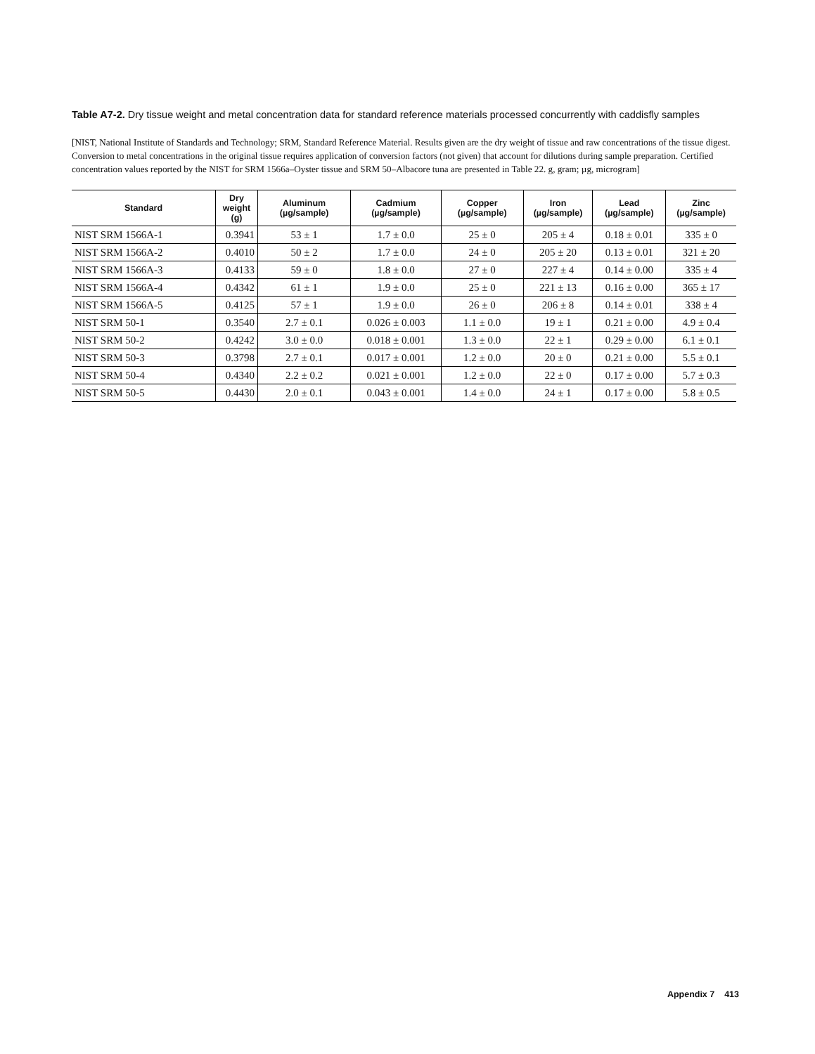Table A7-2. Dry tissue weight and metal concentration data for standard reference materials processed concurrently with caddisfly samples
[NIST, National Institute of Standards and Technology; SRM, Standard Reference Material. Results given are the dry weight of tissue and raw concentrations of the tissue digest. Conversion to metal concentrations in the original tissue requires application of conversion factors (not given) that account for dilutions during sample preparation. Certified concentration values reported by the NIST for SRM 1566a–Oyster tissue and SRM 50–Albacore tuna are presented in Table 22. g, gram; µg, microgram]
| Standard | Dry weight (g) | Aluminum (µg/sample) | Cadmium (µg/sample) | Copper (µg/sample) | Iron (µg/sample) | Lead (µg/sample) | Zinc (µg/sample) |
| --- | --- | --- | --- | --- | --- | --- | --- |
| NIST SRM 1566A-1 | 0.3941 | 53 ± 1 | 1.7 ± 0.0 | 25 ± 0 | 205 ± 4 | 0.18 ± 0.01 | 335 ± 0 |
| NIST SRM 1566A-2 | 0.4010 | 50 ± 2 | 1.7 ± 0.0 | 24 ± 0 | 205 ± 20 | 0.13 ± 0.01 | 321 ± 20 |
| NIST SRM 1566A-3 | 0.4133 | 59 ± 0 | 1.8 ± 0.0 | 27 ± 0 | 227 ± 4 | 0.14 ± 0.00 | 335 ± 4 |
| NIST SRM 1566A-4 | 0.4342 | 61 ± 1 | 1.9 ± 0.0 | 25 ± 0 | 221 ± 13 | 0.16 ± 0.00 | 365 ± 17 |
| NIST SRM 1566A-5 | 0.4125 | 57 ± 1 | 1.9 ± 0.0 | 26 ± 0 | 206 ± 8 | 0.14 ± 0.01 | 338 ± 4 |
| NIST SRM 50-1 | 0.3540 | 2.7 ± 0.1 | 0.026 ± 0.003 | 1.1 ± 0.0 | 19 ± 1 | 0.21 ± 0.00 | 4.9 ± 0.4 |
| NIST SRM 50-2 | 0.4242 | 3.0 ± 0.0 | 0.018 ± 0.001 | 1.3 ± 0.0 | 22 ± 1 | 0.29 ± 0.00 | 6.1 ± 0.1 |
| NIST SRM 50-3 | 0.3798 | 2.7 ± 0.1 | 0.017 ± 0.001 | 1.2 ± 0.0 | 20 ± 0 | 0.21 ± 0.00 | 5.5 ± 0.1 |
| NIST SRM 50-4 | 0.4340 | 2.2 ± 0.2 | 0.021 ± 0.001 | 1.2 ± 0.0 | 22 ± 0 | 0.17 ± 0.00 | 5.7 ± 0.3 |
| NIST SRM 50-5 | 0.4430 | 2.0 ± 0.1 | 0.043 ± 0.001 | 1.4 ± 0.0 | 24 ± 1 | 0.17 ± 0.00 | 5.8 ± 0.5 |
Appendix 7 413